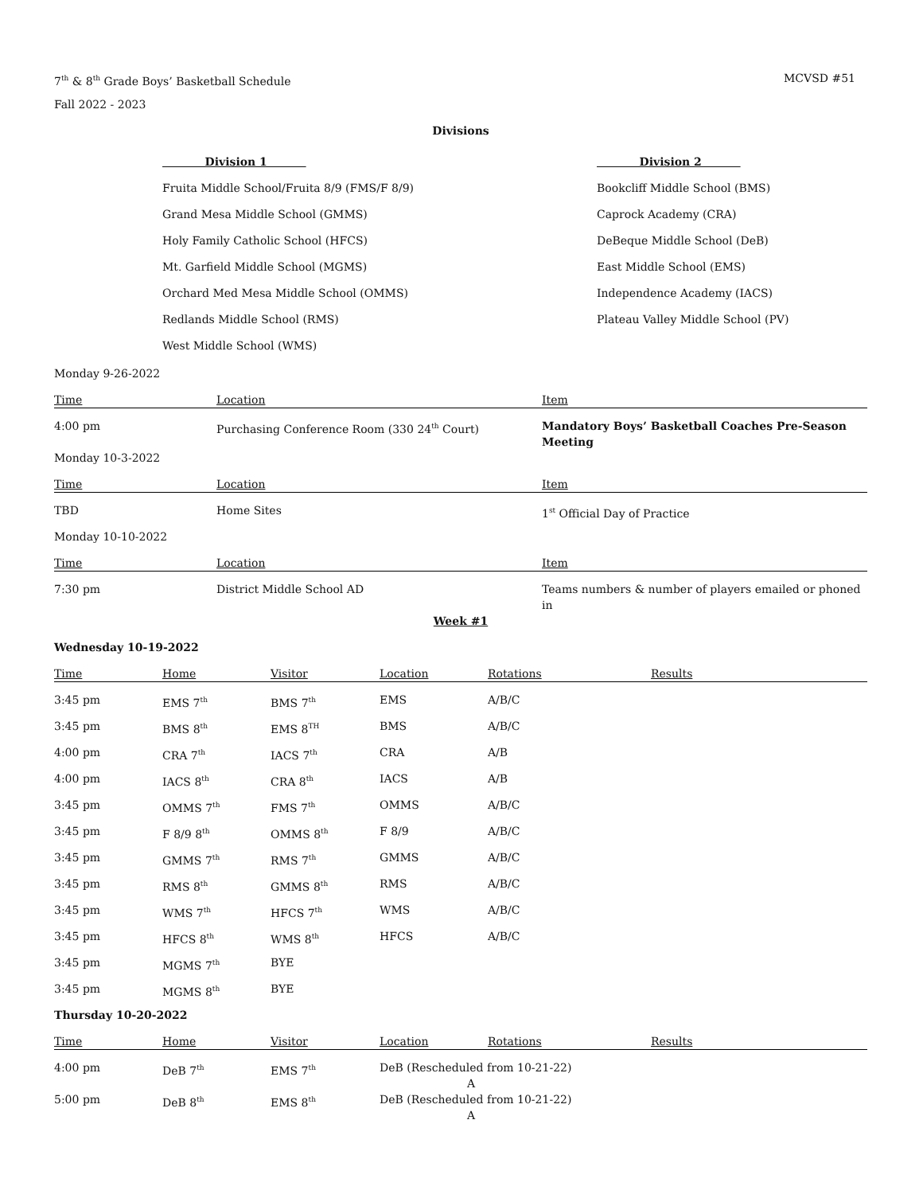7<sup>th</sup> & 8<sup>th</sup> Grade Boys’ Basketball Schedule MCVSD #51
Fall 2022 - 2023
Divisions
Division 1
Fruita Middle School/Fruita 8/9 (FMS/F 8/9)
Grand Mesa Middle School (GMMS)
Holy Family Catholic School (HFCS)
Mt. Garfield Middle School (MGMS)
Orchard Med Mesa Middle School (OMMS)
Redlands Middle School (RMS)
West Middle School (WMS)
Division 2
Bookcliff Middle School (BMS)
Caprock Academy (CRA)
DeBeque Middle School (DeB)
East Middle School (EMS)
Independence Academy (IACS)
Plateau Valley Middle School (PV)
Monday 9-26-2022
| Time | Location | Item |
| --- | --- | --- |
| 4:00 pm | Purchasing Conference Room (330 24<sup>th</sup> Court) | Mandatory Boys’ Basketball Coaches Pre-Season Meeting |
Monday 10-3-2022
| Time | Location | Item |
| --- | --- | --- |
| TBD | Home Sites | 1<sup>st</sup> Official Day of Practice |
Monday 10-10-2022
| Time | Location | Item |
| --- | --- | --- |
| 7:30 pm | District Middle School AD | Teams numbers & number of players emailed or phoned in |
Week #1
Wednesday 10-19-2022
| Time | Home | Visitor | Location | Rotations | Results |
| --- | --- | --- | --- | --- | --- |
| 3:45 pm | EMS 7<sup>th</sup> | BMS 7<sup>th</sup> | EMS | A/B/C | |
| 3:45 pm | BMS 8<sup>th</sup> | EMS 8<sup>TH</sup> | BMS | A/B/C | |
| 4:00 pm | CRA 7<sup>th</sup> | IACS 7<sup>th</sup> | CRA | A/B | |
| 4:00 pm | IACS 8<sup>th</sup> | CRA 8<sup>th</sup> | IACS | A/B | |
| 3:45 pm | OMMS 7<sup>th</sup> | FMS 7<sup>th</sup> | OMMS | A/B/C | |
| 3:45 pm | F 8/9 8<sup>th</sup> | OMMS 8<sup>th</sup> | F 8/9 | A/B/C | |
| 3:45 pm | GMMS 7<sup>th</sup> | RMS 7<sup>th</sup> | GMMS | A/B/C | |
| 3:45 pm | RMS 8<sup>th</sup> | GMMS 8<sup>th</sup> | RMS | A/B/C | |
| 3:45 pm | WMS 7<sup>th</sup> | HFCS 7<sup>th</sup> | WMS | A/B/C | |
| 3:45 pm | HFCS 8<sup>th</sup> | WMS 8<sup>th</sup> | HFCS | A/B/C | |
| 3:45 pm | MGMS 7<sup>th</sup> | BYE | | | |
| 3:45 pm | MGMS 8<sup>th</sup> | BYE | | | |
Thursday 10-20-2022
| Time | Home | Visitor | Location | Rotations | Results |
| --- | --- | --- | --- | --- | --- |
| 4:00 pm | DeB 7<sup>th</sup> | EMS 7<sup>th</sup> | DeB (Rescheduled from 10-21-22) A | | |
| 5:00 pm | DeB 8<sup>th</sup> | EMS 8<sup>th</sup> | DeB (Rescheduled from 10-21-22) A | | |